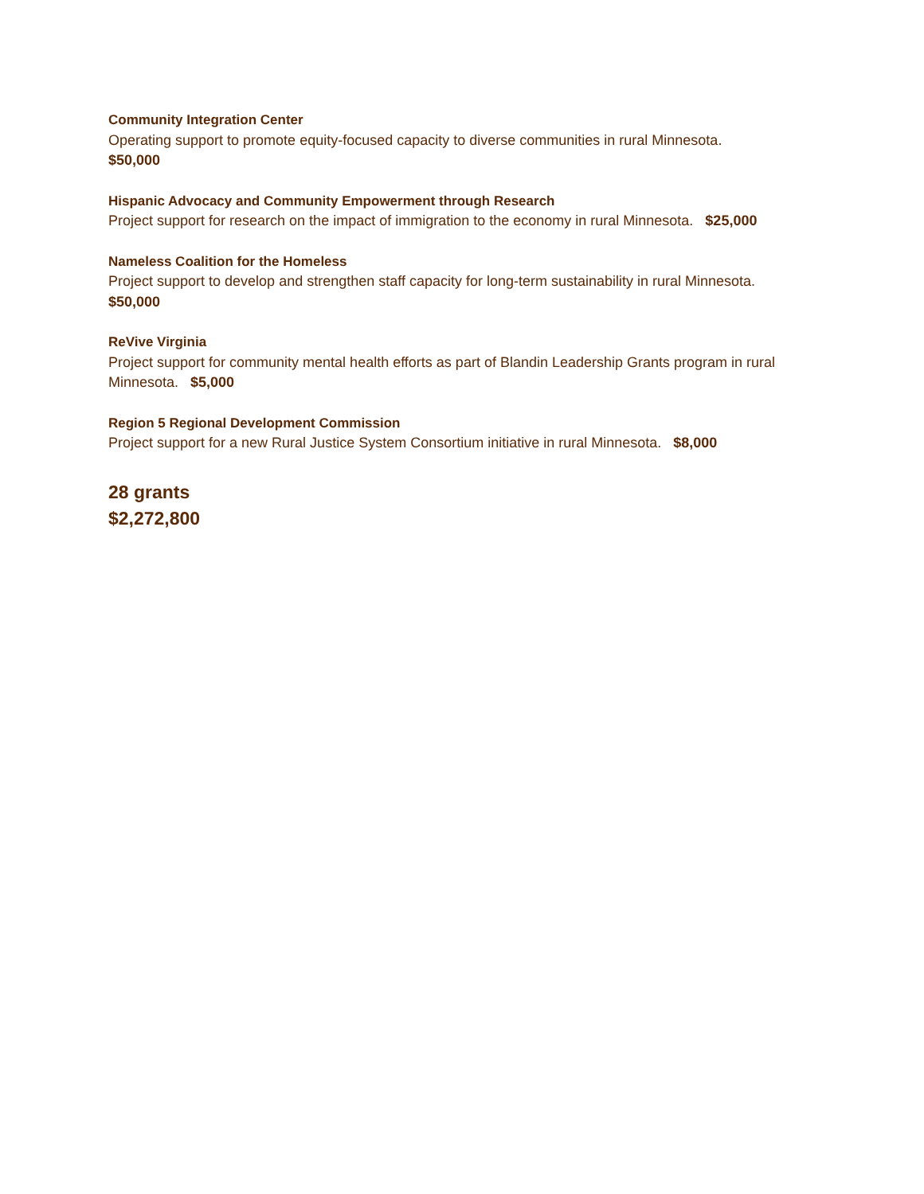Community Integration Center
Operating support to promote equity-focused capacity to diverse communities in rural Minnesota.
$50,000
Hispanic Advocacy and Community Empowerment through Research
Project support for research on the impact of immigration to the economy in rural Minnesota. $25,000
Nameless Coalition for the Homeless
Project support to develop and strengthen staff capacity for long-term sustainability in rural Minnesota.
$50,000
ReVive Virginia
Project support for community mental health efforts as part of Blandin Leadership Grants program in rural Minnesota. $5,000
Region 5 Regional Development Commission
Project support for a new Rural Justice System Consortium initiative in rural Minnesota. $8,000
28 grants
$2,272,800